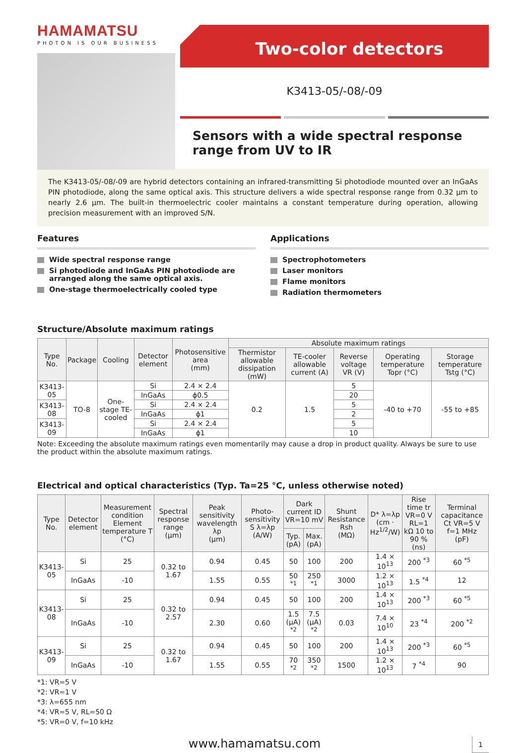HAMAMATSU
PHOTON IS OUR BUSINESS
Two-color detectors
K3413-05/-08/-09
Sensors with a wide spectral response range from UV to IR
The K3413-05/-08/-09 are hybrid detectors containing an infrared-transmitting Si photodiode mounted over an InGaAs PIN photodiode, along the same optical axis. This structure delivers a wide spectral response range from 0.32 µm to nearly 2.6 µm. The built-in thermoelectric cooler maintains a constant temperature during operation, allowing precision measurement with an improved S/N.
Features
Wide spectral response range
Si photodiode and InGaAs PIN photodiode are arranged along the same optical axis.
One-stage thermoelectrically cooled type
Applications
Spectrophotometers
Laser monitors
Flame monitors
Radiation thermometers
Structure/Absolute maximum ratings
| Type No. | Package | Cooling | Detector element | Photosensitive area (mm) | Absolute maximum ratings | | | | |
| --- | --- | --- | --- | --- | --- | --- | --- | --- | --- |
| | | | | | Thermistor allowable dissipation (mW) | TE-cooler allowable current (A) | Reverse voltage VR (V) | Operating temperature Topr (°C) | Storage temperature Tstg (°C) |
| K3413-05 | TO-8 | One-stage TE-cooled | Si | 2.4 × 2.4 | 0.2 | 1.5 | 5 | -40 to +70 | -55 to +85 |
| | | | InGaAs | ϕ0.5 | | | 20 | | |
| K3413-08 | | | Si | 2.4 × 2.4 | | | 5 | | |
| | | | InGaAs | ϕ1 | | | 2 | | |
| K3413-09 | | | Si | 2.4 × 2.4 | | | 5 | | |
| | | | InGaAs | ϕ1 | | | 10 | | |
Note: Exceeding the absolute maximum ratings even momentarily may cause a drop in product quality. Always be sure to use the product within the absolute maximum ratings.
Electrical and optical characteristics (Typ. Ta=25 °C, unless otherwise noted)
| Type No. | Detector element | Measurement condition Element temperature T (°C) | Spectral response range (µm) | Peak sensitivity wavelength λp (µm) | Photo-sensitivity S λ=λp (A/W) | Dark current ID VR=10 mV | | Shunt Resistance Rsh (MΩ) | D* λ=λp (cm · Hz<sup>1/2</sup>/W) | Rise time tr VR=0 V RL=1 kΩ 10 to 90 % (ns) | Terminal capacitance Ct VR=5 V f=1 MHz (pF) |
| --- | --- | --- | --- | --- | --- | --- | --- | --- | --- | --- | --- |
| | | | | | | Typ. (pA) | Max. (pA) | | | | |
| K3413-05 | Si | 25 | 0.32 to 1.67 | 0.94 | 0.45 | 50 | 100 | 200 | 1.4 × 10<sup>13</sup> | 200 <sup>*3</sup> | 60 <sup>*5</sup> |
| | InGaAs | -10 | | 1.55 | 0.55 | 50 <sup>*1</sup> | 250 <sup>*1</sup> | 3000 | 1.2 × 10<sup>13</sup> | 1.5 <sup>*4</sup> | 12 |
| K3413-08 | Si | 25 | 0.32 to 2.57 | 0.94 | 0.45 | 50 | 100 | 200 | 1.4 × 10<sup>13</sup> | 200 <sup>*3</sup> | 60 <sup>*5</sup> |
| | InGaAs | -10 | | 2.30 | 0.60 | 1.5 (µA) <sup>*2</sup> | 7.5 (µA) <sup>*2</sup> | 0.03 | 7.4 × 10<sup>10</sup> | 23 <sup>*4</sup> | 200 <sup>*2</sup> |
| K3413-09 | Si | 25 | 0.32 to 1.67 | 0.94 | 0.45 | 50 | 100 | 200 | 1.4 × 10<sup>13</sup> | 200 <sup>*3</sup> | 60 <sup>*5</sup> |
| | InGaAs | -10 | | 1.55 | 0.55 | 70 <sup>*2</sup> | 350 <sup>*2</sup> | 1500 | 1.2 × 10<sup>13</sup> | 7 <sup>*4</sup> | 90 |
*1: VR=5 V
*2: VR=1 V
*3: λ=655 nm
*4: VR=5 V, RL=50 Ω
*5: VR=0 V, f=10 kHz
www.hamamatsu.com 1